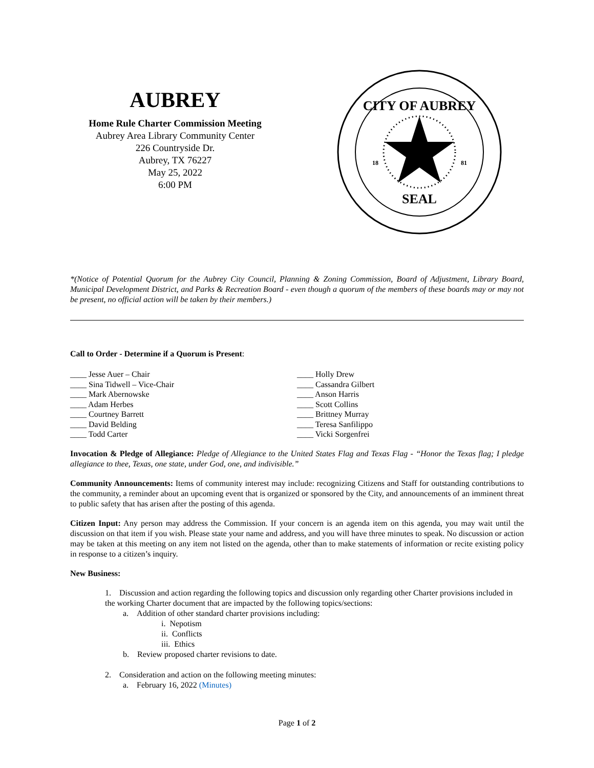AUBREY
Home Rule Charter Commission Meeting
Aubrey Area Library Community Center
226 Countryside Dr.
Aubrey, TX 76227
May 25, 2022
6:00 PM
CITY OF AUBREY
SEAL
18
81
*(Notice of Potential Quorum for the Aubrey City Council, Planning & Zoning Commission, Board of Adjustment, Library Board, Municipal Development District, and Parks & Recreation Board - even though a quorum of the members of these boards may or may not be present, no official action will be taken by their members.)
Call to Order - Determine if a Quorum is Present:
____ Jesse Auer – Chair
____ Sina Tidwell – Vice-Chair
____ Mark Abernowske
____ Adam Herbes
____ Courtney Barrett
____ David Belding
____ Todd Carter
____ Holly Drew
____ Cassandra Gilbert
____ Anson Harris
____ Scott Collins
____ Brittney Murray
____ Teresa Sanfilippo
____ Vicki Sorgenfrei
Invocation & Pledge of Allegiance: Pledge of Allegiance to the United States Flag and Texas Flag - “Honor the Texas flag; I pledge allegiance to thee, Texas, one state, under God, one, and indivisible.”
Community Announcements: Items of community interest may include: recognizing Citizens and Staff for outstanding contributions to the community, a reminder about an upcoming event that is organized or sponsored by the City, and announcements of an imminent threat to public safety that has arisen after the posting of this agenda.
Citizen Input: Any person may address the Commission. If your concern is an agenda item on this agenda, you may wait until the discussion on that item if you wish. Please state your name and address, and you will have three minutes to speak. No discussion or action may be taken at this meeting on any item not listed on the agenda, other than to make statements of information or recite existing policy in response to a citizen’s inquiry.
New Business:
1. Discussion and action regarding the following topics and discussion only regarding other Charter provisions included in the working Charter document that are impacted by the following topics/sections:
a. Addition of other standard charter provisions including:
i. Nepotism
ii. Conflicts
iii. Ethics
b. Review proposed charter revisions to date.
2. Consideration and action on the following meeting minutes:
a. February 16, 2022 (Minutes)
Page 1 of 2